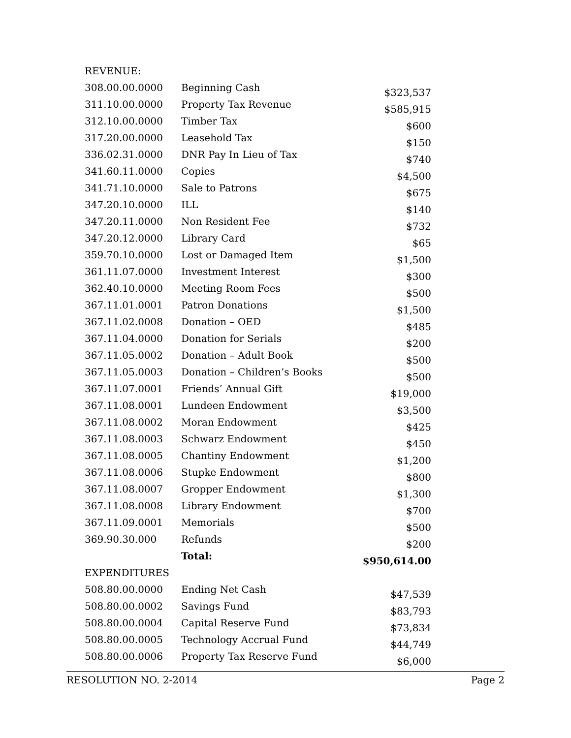| REVENUE: | | |
| 308.00.00.0000 | Beginning Cash | $323,537 |
| 311.10.00.0000 | Property Tax Revenue | $585,915 |
| 312.10.00.0000 | Timber Tax | $600 |
| 317.20.00.0000 | Leasehold Tax | $150 |
| 336.02.31.0000 | DNR Pay In Lieu of Tax | $740 |
| 341.60.11.0000 | Copies | $4,500 |
| 341.71.10.0000 | Sale to Patrons | $675 |
| 347.20.10.0000 | ILL | $140 |
| 347.20.11.0000 | Non Resident Fee | $732 |
| 347.20.12.0000 | Library Card | $65 |
| 359.70.10.0000 | Lost or Damaged Item | $1,500 |
| 361.11.07.0000 | Investment Interest | $300 |
| 362.40.10.0000 | Meeting Room Fees | $500 |
| 367.11.01.0001 | Patron Donations | $1,500 |
| 367.11.02.0008 | Donation – OED | $485 |
| 367.11.04.0000 | Donation for Serials | $200 |
| 367.11.05.0002 | Donation – Adult Book | $500 |
| 367.11.05.0003 | Donation – Children’s Books | $500 |
| 367.11.07.0001 | Friends’ Annual Gift | $19,000 |
| 367.11.08.0001 | Lundeen Endowment | $3,500 |
| 367.11.08.0002 | Moran Endowment | $425 |
| 367.11.08.0003 | Schwarz Endowment | $450 |
| 367.11.08.0005 | Chantiny Endowment | $1,200 |
| 367.11.08.0006 | Stupke Endowment | $800 |
| 367.11.08.0007 | Gropper Endowment | $1,300 |
| 367.11.08.0008 | Library Endowment | $700 |
| 367.11.09.0001 | Memorials | $500 |
| 369.90.30.000 | Refunds | $200 |
| | Total: | $950,614.00 |
| EXPENDITURES | | |
| 508.80.00.0000 | Ending Net Cash | $47,539 |
| 508.80.00.0002 | Savings Fund | $83,793 |
| 508.80.00.0004 | Capital Reserve Fund | $73,834 |
| 508.80.00.0005 | Technology Accrual Fund | $44,749 |
| 508.80.00.0006 | Property Tax Reserve Fund | $6,000 |
RESOLUTION NO. 2-2014 Page 2